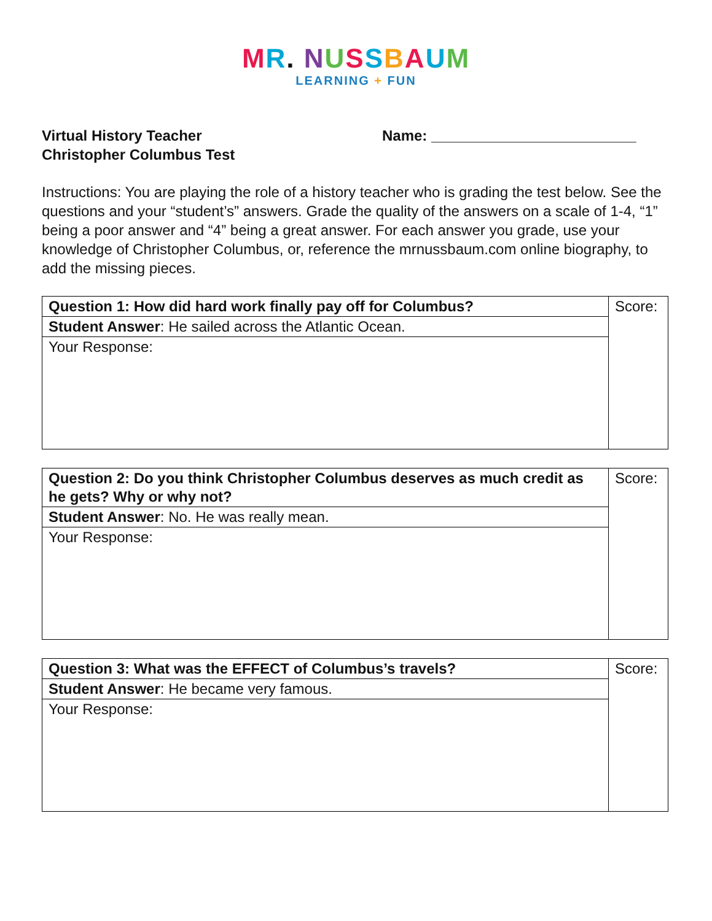MR. NUSSBAUM
LEARNING + FUN
Virtual History Teacher
Christopher Columbus Test
Name: _________________________
Instructions: You are playing the role of a history teacher who is grading the test below. See the questions and your “student’s” answers. Grade the quality of the answers on a scale of 1-4, “1” being a poor answer and “4” being a great answer. For each answer you grade, use your knowledge of Christopher Columbus, or, reference the mrnussbaum.com online biography, to add the missing pieces.
| Question 1: How did hard work finally pay off for Columbus? | Score: |
| Student Answer : He sailed across the Atlantic Ocean. | |
| Your Response: | |
| Question 2: Do you think Christopher Columbus deserves as much credit as he gets? Why or why not? | Score: |
| Student Answer : No. He was really mean. | |
| Your Response: | |
| Question 3: What was the EFFECT of Columbus’s travels? | Score: |
| Student Answer : He became very famous. | |
| Your Response: | |